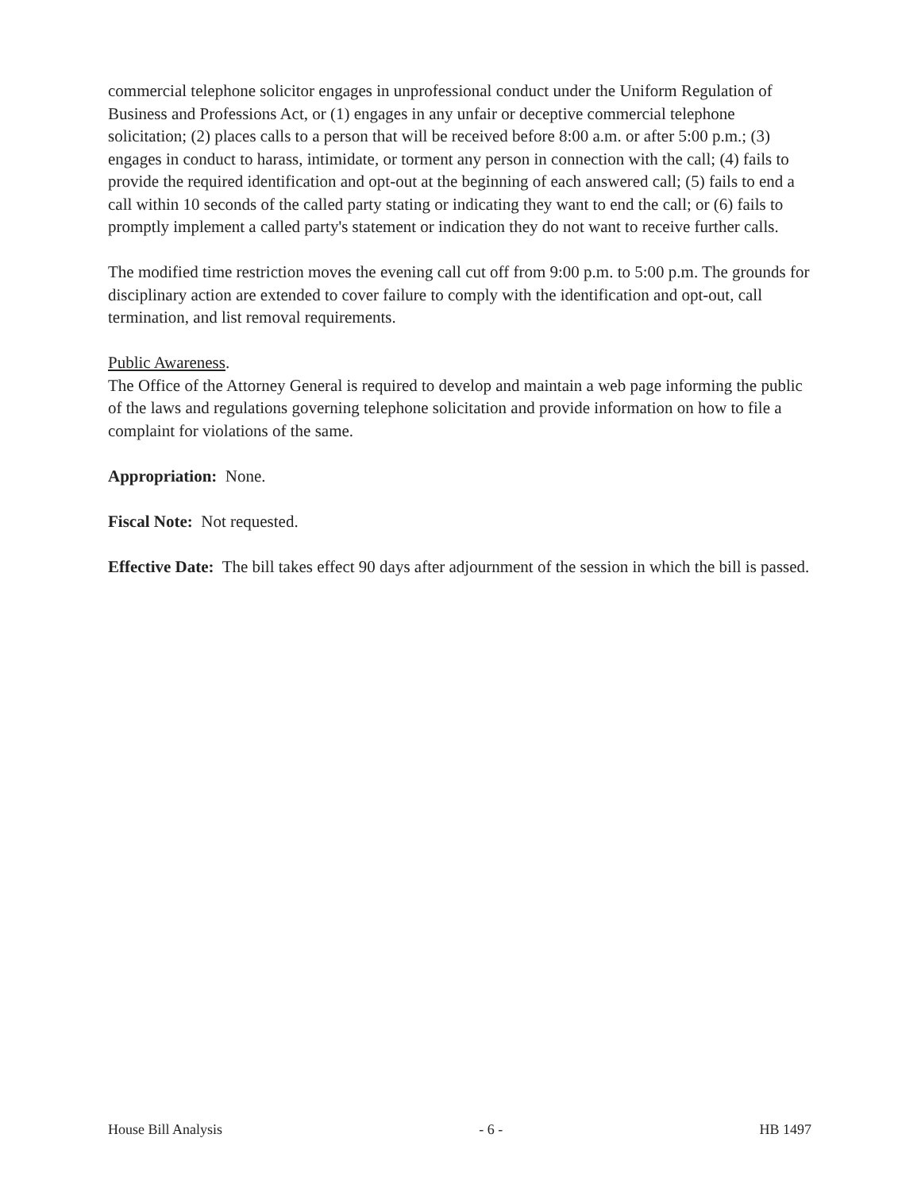commercial telephone solicitor engages in unprofessional conduct under the Uniform Regulation of Business and Professions Act, or (1) engages in any unfair or deceptive commercial telephone solicitation; (2) places calls to a person that will be received before 8:00 a.m. or after 5:00 p.m.; (3) engages in conduct to harass, intimidate, or torment any person in connection with the call; (4) fails to provide the required identification and opt-out at the beginning of each answered call; (5) fails to end a call within 10 seconds of the called party stating or indicating they want to end the call; or (6) fails to promptly implement a called party's statement or indication they do not want to receive further calls.
The modified time restriction moves the evening call cut off from 9:00 p.m. to 5:00 p.m. The grounds for disciplinary action are extended to cover failure to comply with the identification and opt-out, call termination, and list removal requirements.
Public Awareness.
The Office of the Attorney General is required to develop and maintain a web page informing the public of the laws and regulations governing telephone solicitation and provide information on how to file a complaint for violations of the same.
Appropriation: None.
Fiscal Note: Not requested.
Effective Date: The bill takes effect 90 days after adjournment of the session in which the bill is passed.
House Bill Analysis - 6 - HB 1497